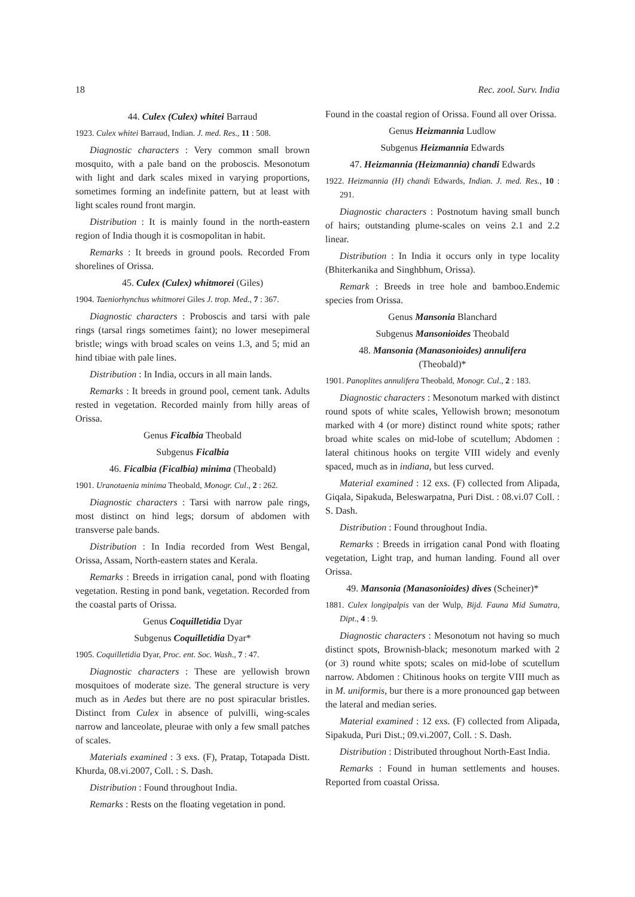18 Rec. zool. Surv. India
44. Culex (Culex) whitei Barraud
1923. Culex whitei Barraud, Indian. J. med. Res., 11 : 508.
Diagnostic characters : Very common small brown mosquito, with a pale band on the proboscis. Mesonotum with light and dark scales mixed in varying proportions, sometimes forming an indefinite pattern, but at least with light scales round front margin.
Distribution : It is mainly found in the north-eastern region of India though it is cosmopolitan in habit.
Remarks : It breeds in ground pools. Recorded From shorelines of Orissa.
45. Culex (Culex) whitmorei (Giles)
1904. Taeniorhynchus whitmorei Giles J. trop. Med., 7 : 367.
Diagnostic characters : Proboscis and tarsi with pale rings (tarsal rings sometimes faint); no lower mesepimeral bristle; wings with broad scales on veins 1.3, and 5; mid an hind tibiae with pale lines.
Distribution : In India, occurs in all main lands.
Remarks : It breeds in ground pool, cement tank. Adults rested in vegetation. Recorded mainly from hilly areas of Orissa.
Genus Ficalbia Theobald
Subgenus Ficalbia
46. Ficalbia (Ficalbia) minima (Theobald)
1901. Uranotaenia minima Theobald, Monogr. Cul., 2 : 262.
Diagnostic characters : Tarsi with narrow pale rings, most distinct on hind legs; dorsum of abdomen with transverse pale bands.
Distribution : In India recorded from West Bengal, Orissa, Assam, North-eastern states and Kerala.
Remarks : Breeds in irrigation canal, pond with floating vegetation. Resting in pond bank, vegetation. Recorded from the coastal parts of Orissa.
Genus Coquilletidia Dyar
Subgenus Coquilletidia Dyar*
1905. Coquilletidia Dyar, Proc. ent. Soc. Wash., 7 : 47.
Diagnostic characters : These are yellowish brown mosquitoes of moderate size. The general structure is very much as in Aedes but there are no post spiracular bristles. Distinct from Culex in absence of pulvilli, wing-scales narrow and lanceolate, pleurae with only a few small patches of scales.
Materials examined : 3 exs. (F), Pratap, Totapada Distt. Khurda, 08.vi.2007, Coll. : S. Dash.
Distribution : Found throughout India.
Remarks : Rests on the floating vegetation in pond.
Found in the coastal region of Orissa. Found all over Orissa.
Genus Heizmannia Ludlow
Subgenus Heizmannia Edwards
47. Heizmannia (Heizmannia) chandi Edwards
1922. Heizmannia (H) chandi Edwards, Indian. J. med. Res., 10 : 291.
Diagnostic characters : Postnotum having small bunch of hairs; outstanding plume-scales on veins 2.1 and 2.2 linear.
Distribution : In India it occurs only in type locality (Bhiterkanika and Singhbhum, Orissa).
Remark : Breeds in tree hole and bamboo.Endemic species from Orissa.
Genus Mansonia Blanchard
Subgenus Mansonioides Theobald
48. Mansonia (Manasonioides) annulifera
(Theobald)*
1901. Panoplites annulifera Theobald, Monogr. Cul., 2 : 183.
Diagnostic characters : Mesonotum marked with distinct round spots of white scales, Yellowish brown; mesonotum marked with 4 (or more) distinct round white spots; rather broad white scales on mid-lobe of scutellum; Abdomen : lateral chitinous hooks on tergite VIII widely and evenly spaced, much as in indiana, but less curved.
Material examined : 12 exs. (F) collected from Alipada, Giqala, Sipakuda, Beleswarpatna, Puri Dist. : 08.vi.07 Coll. : S. Dash.
Distribution : Found throughout India.
Remarks : Breeds in irrigation canal Pond with floating vegetation, Light trap, and human landing. Found all over Orissa.
49. Mansonia (Manasonioides) dives (Scheiner)*
1881. Culex longipalpis van der Wulp, Bijd. Fauna Mid Sumatra, Dipt., 4 : 9.
Diagnostic characters : Mesonotum not having so much distinct spots, Brownish-black; mesonotum marked with 2 (or 3) round white spots; scales on mid-lobe of scutellum narrow. Abdomen : Chitinous hooks on tergite VIII much as in M. uniformis, bur there is a more pronounced gap between the lateral and median series.
Material examined : 12 exs. (F) collected from Alipada, Sipakuda, Puri Dist.; 09.vi.2007, Coll. : S. Dash.
Distribution : Distributed throughout North-East India.
Remarks : Found in human settlements and houses. Reported from coastal Orissa.